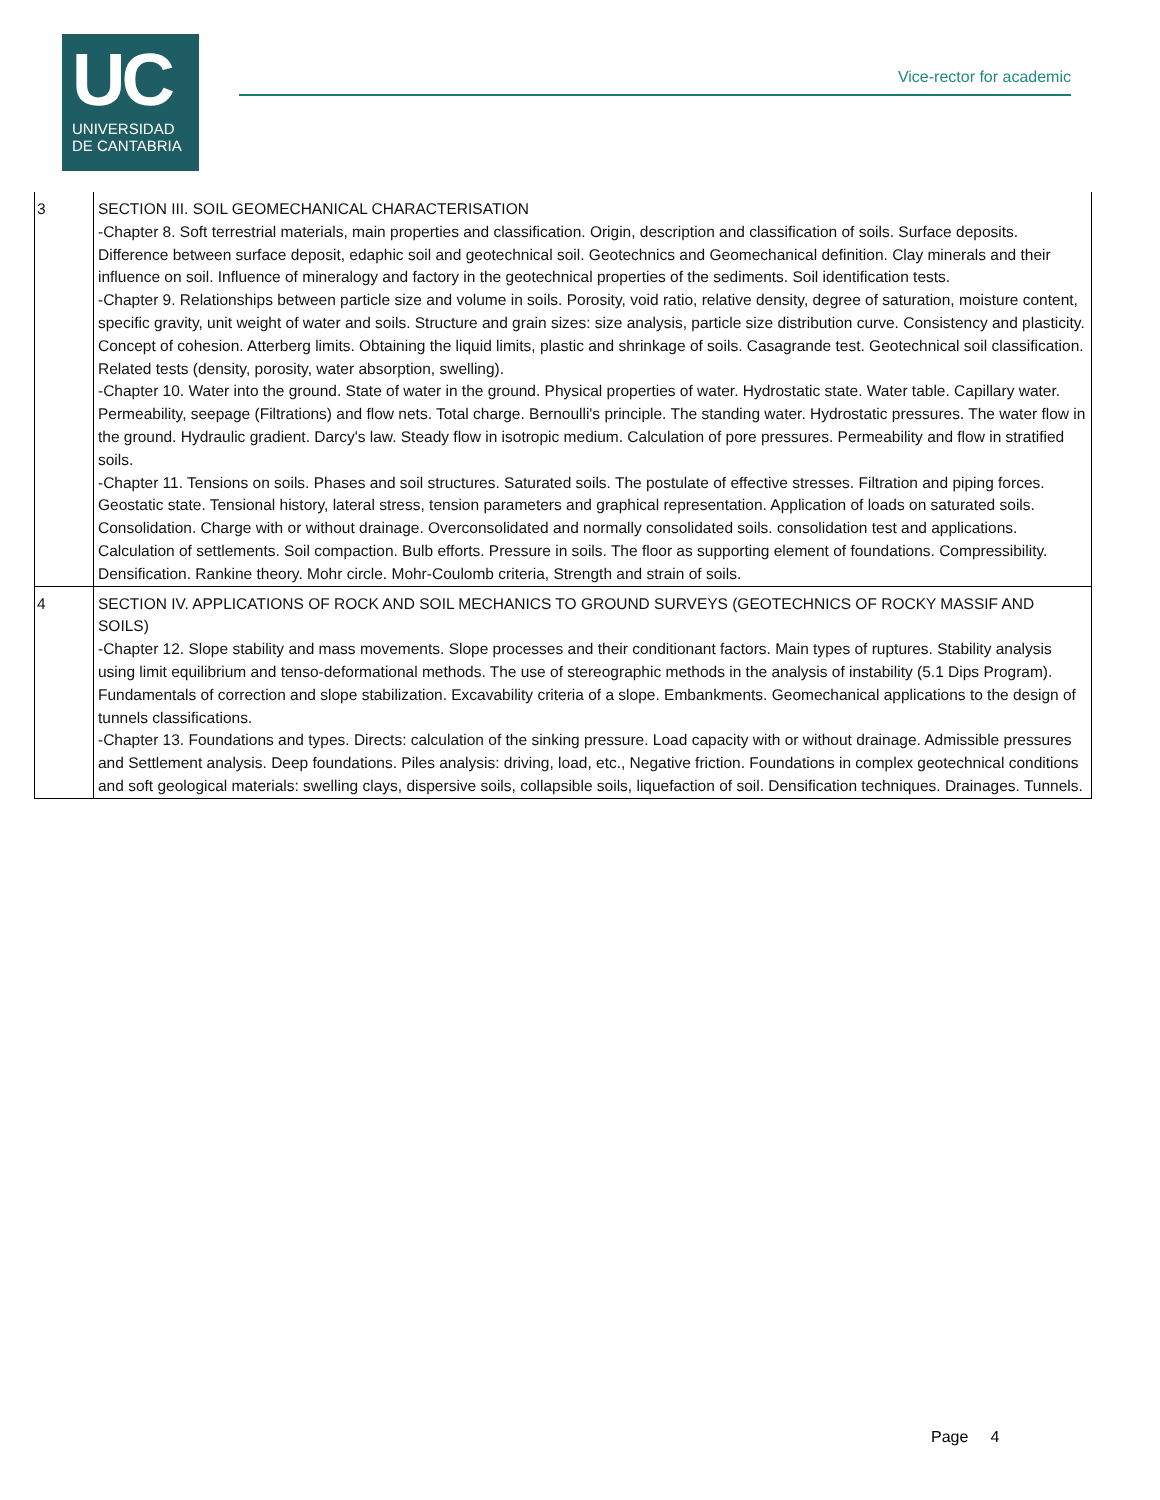UC
UNIVERSIDAD
DE CANTABRIA
Vice-rector for academic
| 3 | SECTION III. SOIL GEOMECHANICAL CHARACTERISATION -Chapter 8. Soft terrestrial materials, main properties and classification. Origin, description and classification of soils. Surface deposits. Difference between surface deposit, edaphic soil and geotechnical soil. Geotechnics and Geomechanical definition. Clay minerals and their influence on soil. Influence of mineralogy and factory in the geotechnical properties of the sediments. Soil identification tests. -Chapter 9. Relationships between particle size and volume in soils. Porosity, void ratio, relative density, degree of saturation, moisture content, specific gravity, unit weight of water and soils. Structure and grain sizes: size analysis, particle size distribution curve. Consistency and plasticity. Concept of cohesion. Atterberg limits. Obtaining the liquid limits, plastic and shrinkage of soils. Casagrande test. Geotechnical soil classification. Related tests (density, porosity, water absorption, swelling). -Chapter 10. Water into the ground. State of water in the ground. Physical properties of water. Hydrostatic state. Water table. Capillary water. Permeability, seepage (Filtrations) and flow nets. Total charge. Bernoulli's principle. The standing water. Hydrostatic pressures. The water flow in the ground. Hydraulic gradient. Darcy's law. Steady flow in isotropic medium. Calculation of pore pressures. Permeability and flow in stratified soils. -Chapter 11. Tensions on soils. Phases and soil structures. Saturated soils. The postulate of effective stresses. Filtration and piping forces. Geostatic state. Tensional history, lateral stress, tension parameters and graphical representation. Application of loads on saturated soils. Consolidation. Charge with or without drainage. Overconsolidated and normally consolidated soils. consolidation test and applications. Calculation of settlements. Soil compaction. Bulb efforts. Pressure in soils. The floor as supporting element of foundations. Compressibility. Densification. Rankine theory. Mohr circle. Mohr-Coulomb criteria, Strength and strain of soils. |
| 4 | SECTION IV. APPLICATIONS OF ROCK AND SOIL MECHANICS TO GROUND SURVEYS (GEOTECHNICS OF ROCKY MASSIF AND SOILS) -Chapter 12. Slope stability and mass movements. Slope processes and their conditionant factors. Main types of ruptures. Stability analysis using limit equilibrium and tenso-deformational methods. The use of stereographic methods in the analysis of instability (5.1 Dips Program). Fundamentals of correction and slope stabilization. Excavability criteria of a slope. Embankments. Geomechanical applications to the design of tunnels classifications. -Chapter 13. Foundations and types. Directs: calculation of the sinking pressure. Load capacity with or without drainage. Admissible pressures and Settlement analysis. Deep foundations. Piles analysis: driving, load, etc., Negative friction. Foundations in complex geotechnical conditions and soft geological materials: swelling clays, dispersive soils, collapsible soils, liquefaction of soil. Densification techniques. Drainages. Tunnels. |
Page 4